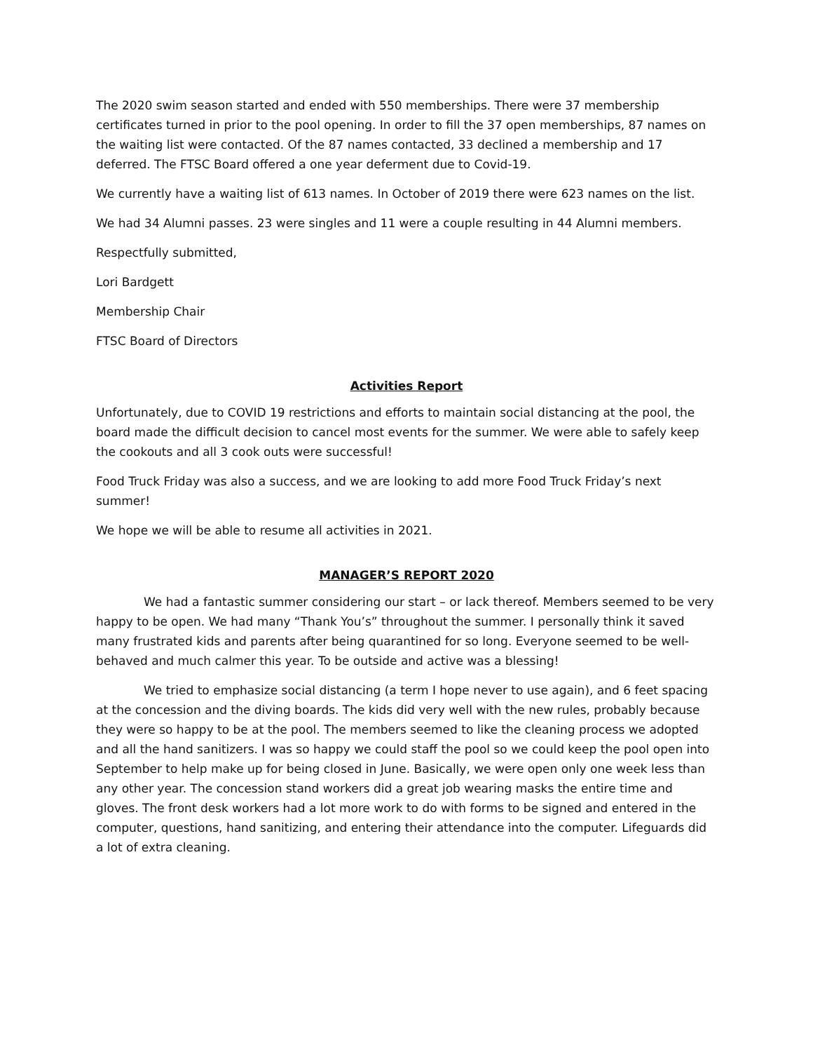The 2020 swim season started and ended with 550 memberships. There were 37 membership certificates turned in prior to the pool opening. In order to fill the 37 open memberships, 87 names on the waiting list were contacted. Of the 87 names contacted, 33 declined a membership and 17 deferred. The FTSC Board offered a one year deferment due to Covid-19.
We currently have a waiting list of 613 names. In October of 2019 there were 623 names on the list.
We had 34 Alumni passes. 23 were singles and 11 were a couple resulting in 44 Alumni members.
Respectfully submitted,
Lori Bardgett
Membership Chair
FTSC Board of Directors
Activities Report
Unfortunately, due to COVID 19 restrictions and efforts to maintain social distancing at the pool, the board made the difficult decision to cancel most events for the summer. We were able to safely keep the cookouts and all 3 cook outs were successful!
Food Truck Friday was also a success, and we are looking to add more Food Truck Friday’s next summer!
We hope we will be able to resume all activities in 2021.
MANAGER’S REPORT 2020
We had a fantastic summer considering our start – or lack thereof. Members seemed to be very happy to be open. We had many “Thank You’s” throughout the summer. I personally think it saved many frustrated kids and parents after being quarantined for so long. Everyone seemed to be well-behaved and much calmer this year. To be outside and active was a blessing!
We tried to emphasize social distancing (a term I hope never to use again), and 6 feet spacing at the concession and the diving boards. The kids did very well with the new rules, probably because they were so happy to be at the pool. The members seemed to like the cleaning process we adopted and all the hand sanitizers. I was so happy we could staff the pool so we could keep the pool open into September to help make up for being closed in June. Basically, we were open only one week less than any other year. The concession stand workers did a great job wearing masks the entire time and gloves. The front desk workers had a lot more work to do with forms to be signed and entered in the computer, questions, hand sanitizing, and entering their attendance into the computer. Lifeguards did a lot of extra cleaning.